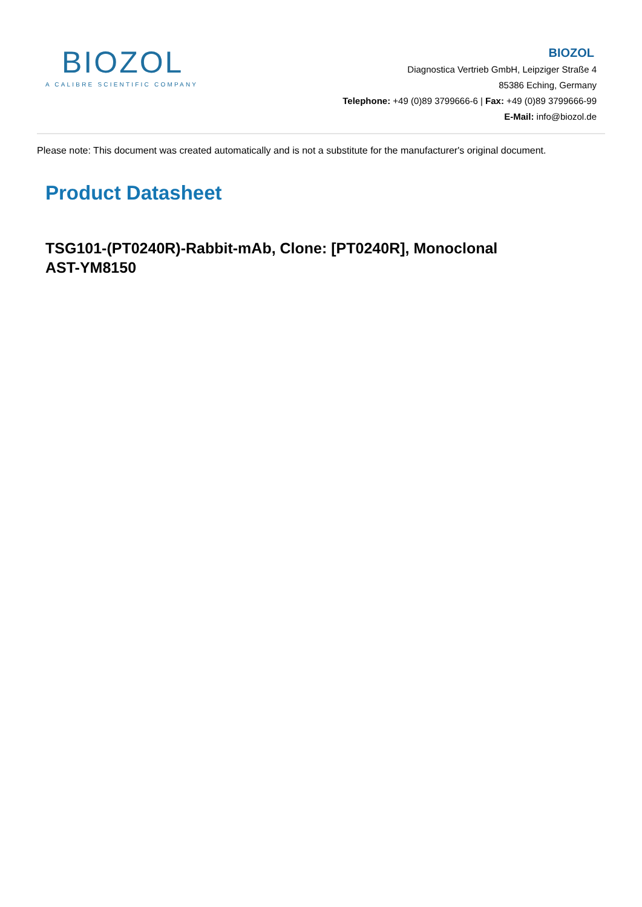BIOZOL
A CALIBRE SCIENTIFIC COMPANY
BIOZOL
Diagnostica Vertrieb GmbH, Leipziger Straße 4
85386 Eching, Germany
Telephone: +49 (0)89 3799666-6 | Fax: +49 (0)89 3799666-99
E-Mail: info@biozol.de
Please note: This document was created automatically and is not a substitute for the manufacturer's original document.
Product Datasheet
TSG101-(PT0240R)-Rabbit-mAb, Clone: [PT0240R], Monoclonal
AST-YM8150